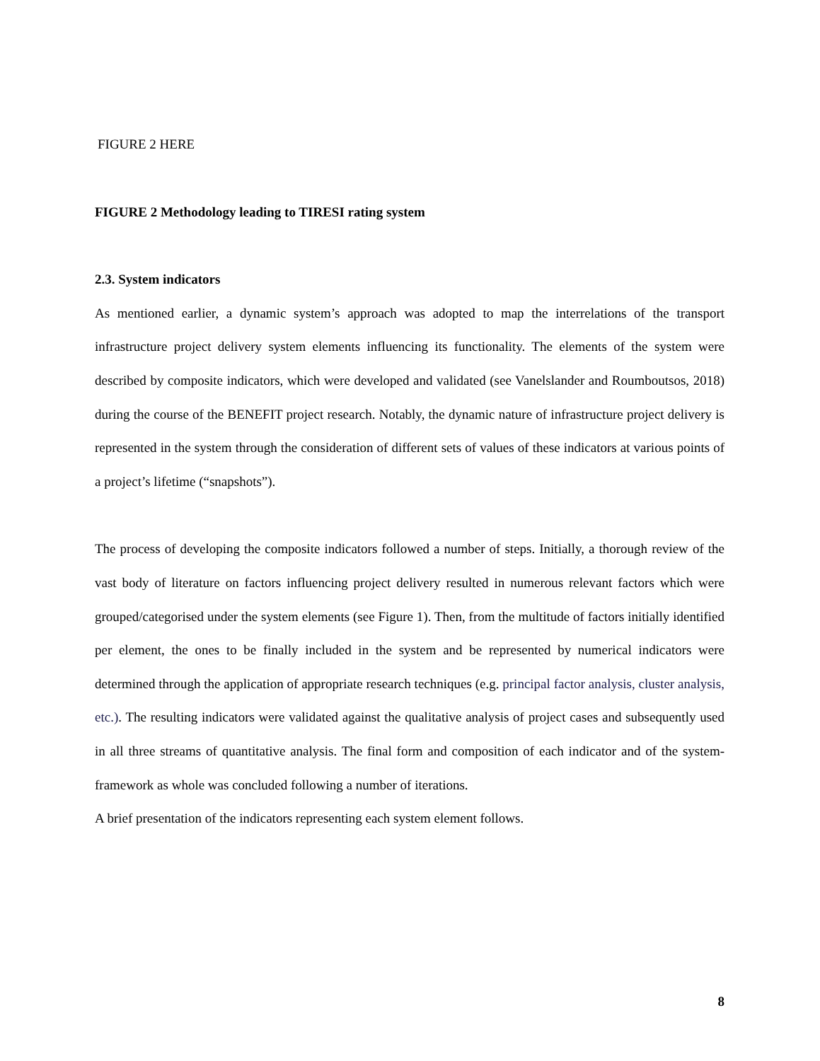FIGURE 2 HERE
FIGURE 2 Methodology leading to TIRESI rating system
2.3. System indicators
As mentioned earlier, a dynamic system’s approach was adopted to map the interrelations of the transport infrastructure project delivery system elements influencing its functionality. The elements of the system were described by composite indicators, which were developed and validated (see Vanelslander and Roumboutsos, 2018) during the course of the BENEFIT project research. Notably, the dynamic nature of infrastructure project delivery is represented in the system through the consideration of different sets of values of these indicators at various points of a project’s lifetime (“snapshots”).
The process of developing the composite indicators followed a number of steps. Initially, a thorough review of the vast body of literature on factors influencing project delivery resulted in numerous relevant factors which were grouped/categorised under the system elements (see Figure 1). Then, from the multitude of factors initially identified per element, the ones to be finally included in the system and be represented by numerical indicators were determined through the application of appropriate research techniques (e.g. principal factor analysis, cluster analysis, etc.). The resulting indicators were validated against the qualitative analysis of project cases and subsequently used in all three streams of quantitative analysis. The final form and composition of each indicator and of the system-framework as whole was concluded following a number of iterations.
A brief presentation of the indicators representing each system element follows.
8